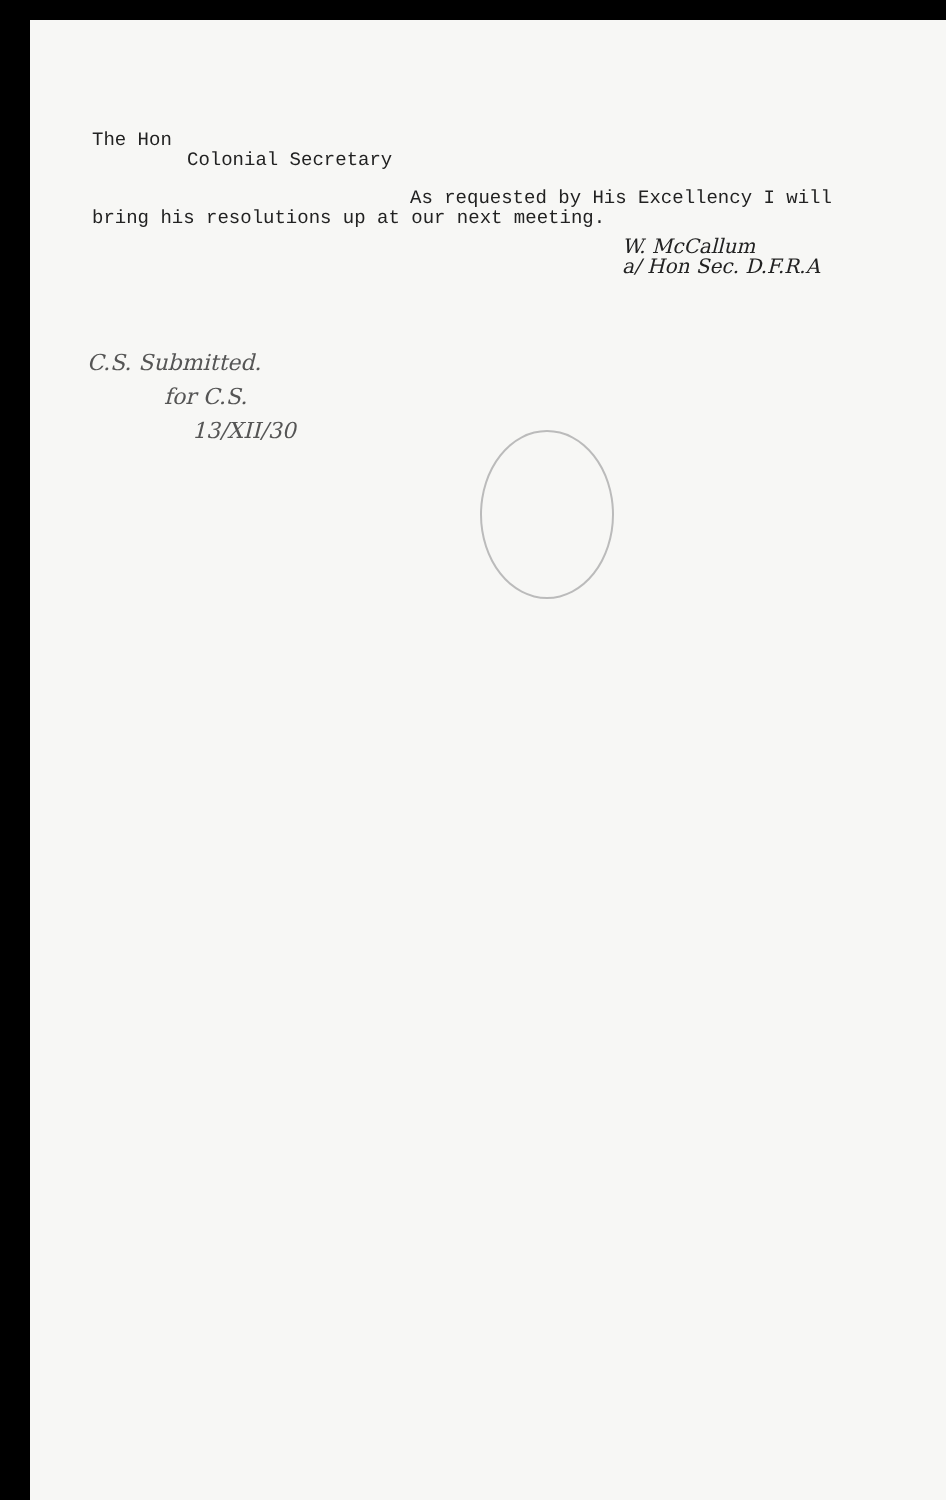The Hon
Colonial Secretary
As requested by His Excellency I will
bring his resolutions up at our next meeting.
W. McCallum
a/ Hon Sec. D.F.R.A
C.S. Submitted.
for C.S.
13/XII/30